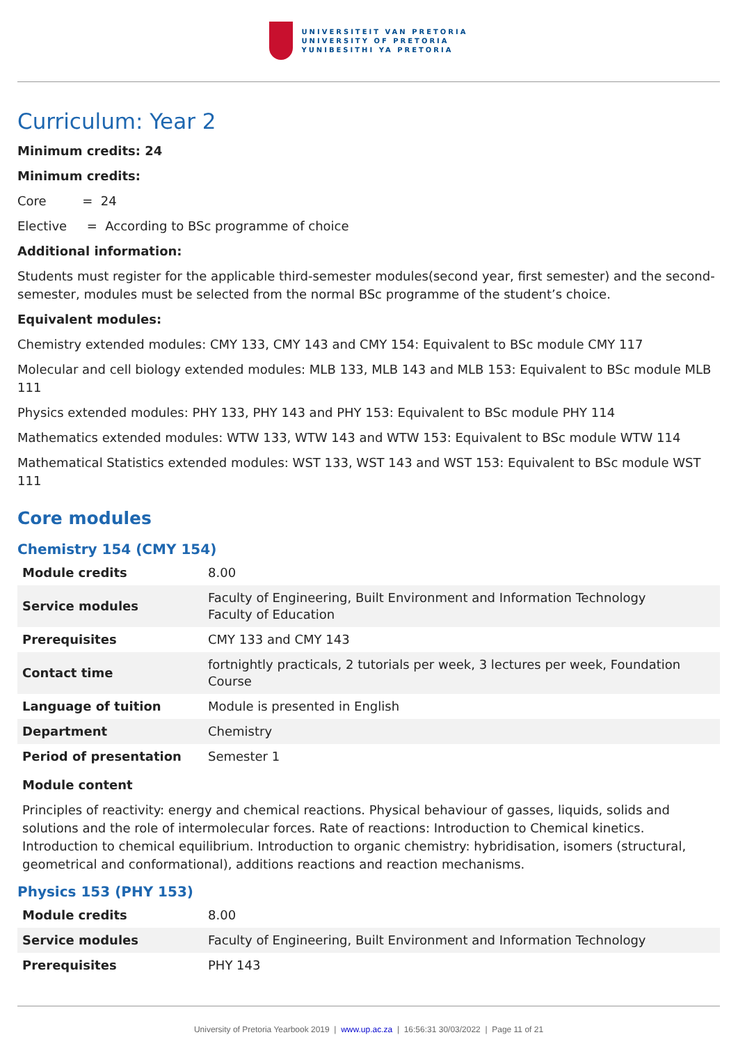UNIVERSITEIT VAN PRETORIA
UNIVERSITY OF PRETORIA
YUNIBESITHI YA PRETORIA
Curriculum: Year 2
Minimum credits: 24
Minimum credits:
Core = 24
Elective = According to BSc programme of choice
Additional information:
Students must register for the applicable third-semester modules(second year, first semester) and the second-semester, modules must be selected from the normal BSc programme of the student’s choice.
Equivalent modules:
Chemistry extended modules: CMY 133, CMY 143 and CMY 154: Equivalent to BSc module CMY 117
Molecular and cell biology extended modules: MLB 133, MLB 143 and MLB 153: Equivalent to BSc module MLB 111
Physics extended modules: PHY 133, PHY 143 and PHY 153: Equivalent to BSc module PHY 114
Mathematics extended modules: WTW 133, WTW 143 and WTW 153: Equivalent to BSc module WTW 114
Mathematical Statistics extended modules: WST 133, WST 143 and WST 153: Equivalent to BSc module WST 111
Core modules
Chemistry 154 (CMY 154)
| Module credits | 8.00 |
| Service modules | Faculty of Engineering, Built Environment and Information Technology Faculty of Education |
| Prerequisites | CMY 133 and CMY 143 |
| Contact time | fortnightly practicals, 2 tutorials per week, 3 lectures per week, Foundation Course |
| Language of tuition | Module is presented in English |
| Department | Chemistry |
| Period of presentation | Semester 1 |
Module content
Principles of reactivity: energy and chemical reactions. Physical behaviour of gasses, liquids, solids and solutions and the role of intermolecular forces. Rate of reactions: Introduction to Chemical kinetics. Introduction to chemical equilibrium. Introduction to organic chemistry: hybridisation, isomers (structural, geometrical and conformational), additions reactions and reaction mechanisms.
Physics 153 (PHY 153)
| Module credits | 8.00 |
| Service modules | Faculty of Engineering, Built Environment and Information Technology |
| Prerequisites | PHY 143 |
University of Pretoria Yearbook 2019 | www.up.ac.za | 16:56:31 30/03/2022 | Page 11 of 21